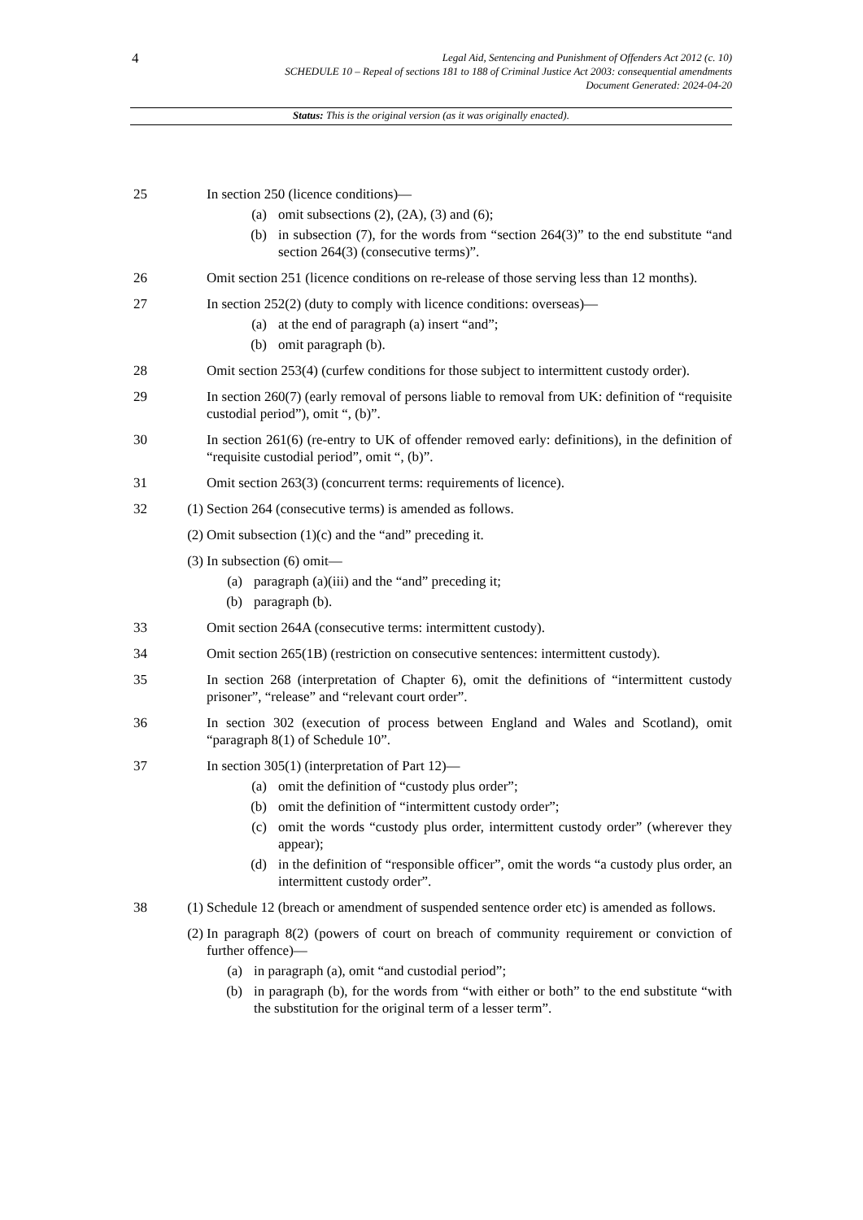4
Legal Aid, Sentencing and Punishment of Offenders Act 2012 (c. 10)
SCHEDULE 10 – Repeal of sections 181 to 188 of Criminal Justice Act 2003: consequential amendments
Document Generated: 2024-04-20
Status: This is the original version (as it was originally enacted).
25 In section 250 (licence conditions)—
(a) omit subsections (2), (2A), (3) and (6);
(b) in subsection (7), for the words from “section 264(3)” to the end substitute “and section 264(3) (consecutive terms)”.
26 Omit section 251 (licence conditions on re-release of those serving less than 12 months).
27 In section 252(2) (duty to comply with licence conditions: overseas)—
(a) at the end of paragraph (a) insert “and”;
(b) omit paragraph (b).
28 Omit section 253(4) (curfew conditions for those subject to intermittent custody order).
29 In section 260(7) (early removal of persons liable to removal from UK: definition of “requisite custodial period”), omit “, (b)”.
30 In section 261(6) (re-entry to UK of offender removed early: definitions), in the definition of “requisite custodial period”, omit “, (b)”.
31 Omit section 263(3) (concurrent terms: requirements of licence).
32 (1)
Section 264 (consecutive terms) is amended as follows.
(2)
Omit subsection (1)(c) and the “and” preceding it.
(3)
In subsection (6) omit—
(a) paragraph (a)(iii) and the “and” preceding it;
(b) paragraph (b).
33 Omit section 264A (consecutive terms: intermittent custody).
34 Omit section 265(1B) (restriction on consecutive sentences: intermittent custody).
35 In section 268 (interpretation of Chapter 6), omit the definitions of “intermittent custody prisoner”, “release” and “relevant court order”.
36 In section 302 (execution of process between England and Wales and Scotland), omit “paragraph 8(1) of Schedule 10”.
37 In section 305(1) (interpretation of Part 12)—
(a) omit the definition of “custody plus order”;
(b) omit the definition of “intermittent custody order”;
(c) omit the words “custody plus order, intermittent custody order” (wherever they appear);
(d) in the definition of “responsible officer”, omit the words “a custody plus order, an intermittent custody order”.
38 (1)
Schedule 12 (breach or amendment of suspended sentence order etc) is amended as follows.
(2)
In paragraph 8(2) (powers of court on breach of community requirement or conviction of further offence)—
(a) in paragraph (a), omit “and custodial period”;
(b) in paragraph (b), for the words from “with either or both” to the end substitute “with the substitution for the original term of a lesser term”.